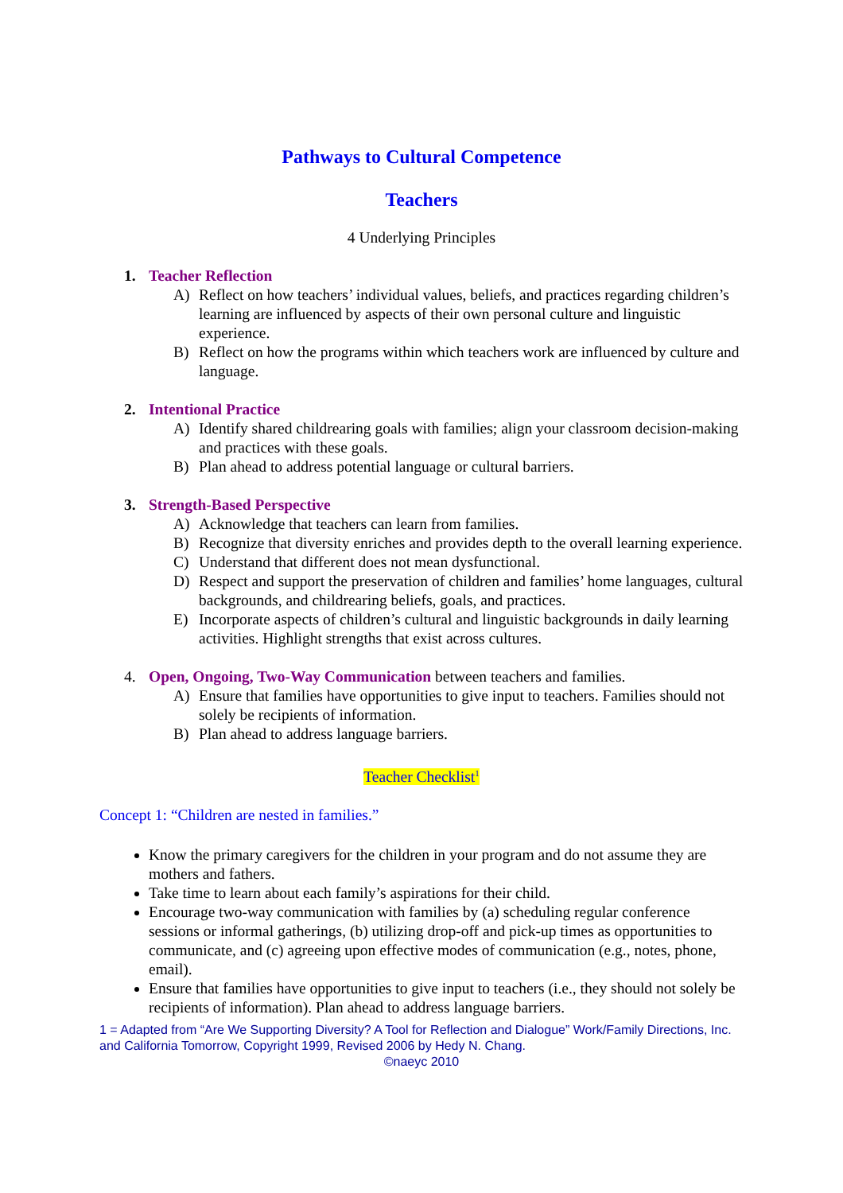Pathways to Cultural Competence
Teachers
4 Underlying Principles
1. Teacher Reflection
A) Reflect on how teachers’ individual values, beliefs, and practices regarding children’s learning are influenced by aspects of their own personal culture and linguistic experience.
B) Reflect on how the programs within which teachers work are influenced by culture and language.
2. Intentional Practice
A) Identify shared childrearing goals with families; align your classroom decision-making and practices with these goals.
B) Plan ahead to address potential language or cultural barriers.
3. Strength-Based Perspective
A) Acknowledge that teachers can learn from families.
B) Recognize that diversity enriches and provides depth to the overall learning experience.
C) Understand that different does not mean dysfunctional.
D) Respect and support the preservation of children and families’ home languages, cultural backgrounds, and childrearing beliefs, goals, and practices.
E) Incorporate aspects of children’s cultural and linguistic backgrounds in daily learning activities. Highlight strengths that exist across cultures.
4. Open, Ongoing, Two-Way Communication between teachers and families.
A) Ensure that families have opportunities to give input to teachers. Families should not solely be recipients of information.
B) Plan ahead to address language barriers.
Teacher Checklist<sup>1</sup>
Concept 1: “Children are nested in families.”
Know the primary caregivers for the children in your program and do not assume they are mothers and fathers.
Take time to learn about each family’s aspirations for their child.
Encourage two-way communication with families by (a) scheduling regular conference sessions or informal gatherings, (b) utilizing drop-off and pick-up times as opportunities to communicate, and (c) agreeing upon effective modes of communication (e.g., notes, phone, email).
Ensure that families have opportunities to give input to teachers (i.e., they should not solely be recipients of information). Plan ahead to address language barriers.
1 = Adapted from “Are We Supporting Diversity? A Tool for Reflection and Dialogue” Work/Family Directions, Inc. and California Tomorrow, Copyright 1999, Revised 2006 by Hedy N. Chang.
©naeyc 2010